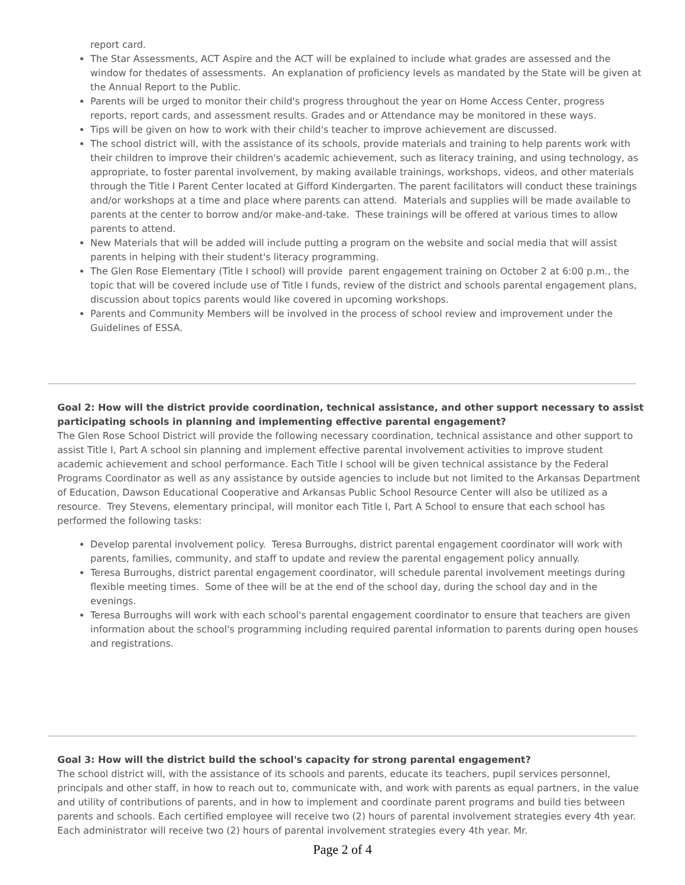report card.
The Star Assessments, ACT Aspire and the ACT will be explained to include what grades are assessed and the window for thedates of assessments. An explanation of proficiency levels as mandated by the State will be given at the Annual Report to the Public.
Parents will be urged to monitor their child's progress throughout the year on Home Access Center, progress reports, report cards, and assessment results. Grades and or Attendance may be monitored in these ways.
Tips will be given on how to work with their child's teacher to improve achievement are discussed.
The school district will, with the assistance of its schools, provide materials and training to help parents work with their children to improve their children's academic achievement, such as literacy training, and using technology, as appropriate, to foster parental involvement, by making available trainings, workshops, videos, and other materials through the Title I Parent Center located at Gifford Kindergarten. The parent facilitators will conduct these trainings and/or workshops at a time and place where parents can attend. Materials and supplies will be made available to parents at the center to borrow and/or make-and-take. These trainings will be offered at various times to allow parents to attend.
New Materials that will be added will include putting a program on the website and social media that will assist parents in helping with their student's literacy programming.
The Glen Rose Elementary (Title I school) will provide parent engagement training on October 2 at 6:00 p.m., the topic that will be covered include use of Title I funds, review of the district and schools parental engagement plans, discussion about topics parents would like covered in upcoming workshops.
Parents and Community Members will be involved in the process of school review and improvement under the Guidelines of ESSA.
Goal 2: How will the district provide coordination, technical assistance, and other support necessary to assist participating schools in planning and implementing effective parental engagement?
The Glen Rose School District will provide the following necessary coordination, technical assistance and other support to assist Title I, Part A school sin planning and implement effective parental involvement activities to improve student academic achievement and school performance. Each Title I school will be given technical assistance by the Federal Programs Coordinator as well as any assistance by outside agencies to include but not limited to the Arkansas Department of Education, Dawson Educational Cooperative and Arkansas Public School Resource Center will also be utilized as a resource. Trey Stevens, elementary principal, will monitor each Title I, Part A School to ensure that each school has performed the following tasks:
Develop parental involvement policy. Teresa Burroughs, district parental engagement coordinator will work with parents, families, community, and staff to update and review the parental engagement policy annually.
Teresa Burroughs, district parental engagement coordinator, will schedule parental involvement meetings during flexible meeting times. Some of thee will be at the end of the school day, during the school day and in the evenings.
Teresa Burroughs will work with each school's parental engagement coordinator to ensure that teachers are given information about the school's programming including required parental information to parents during open houses and registrations.
Goal 3: How will the district build the school's capacity for strong parental engagement?
The school district will, with the assistance of its schools and parents, educate its teachers, pupil services personnel, principals and other staff, in how to reach out to, communicate with, and work with parents as equal partners, in the value and utility of contributions of parents, and in how to implement and coordinate parent programs and build ties between parents and schools. Each certified employee will receive two (2) hours of parental involvement strategies every 4th year. Each administrator will receive two (2) hours of parental involvement strategies every 4th year. Mr.
Page 2 of 4